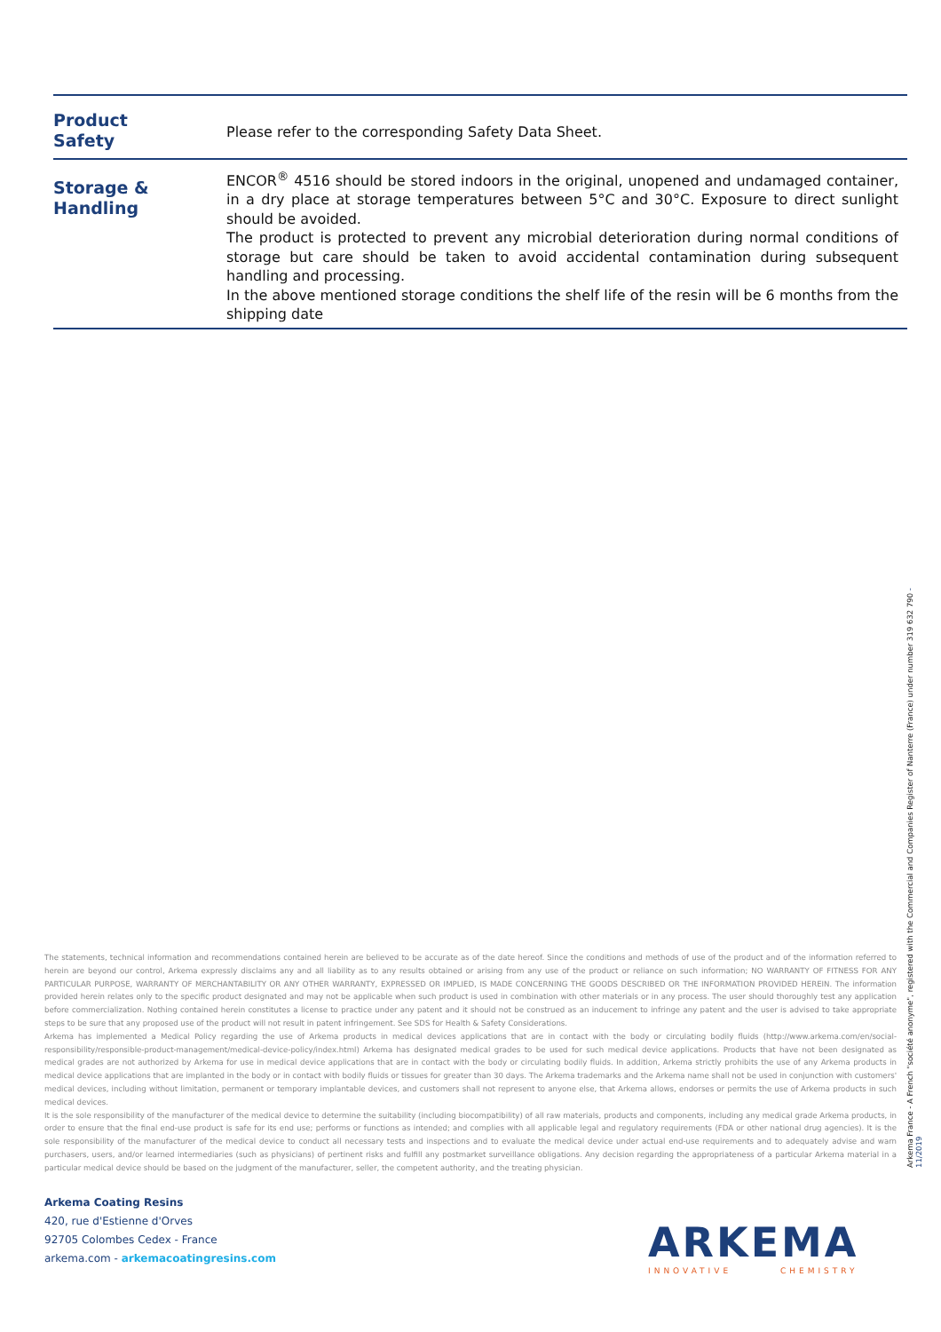| Product Safety | Please refer to the corresponding Safety Data Sheet. |
| Storage & Handling | ENCOR<sup>®</sup> 4516 should be stored indoors in the original, unopened and undamaged container, in a dry place at storage temperatures between 5°C and 30°C. Exposure to direct sunlight should be avoided. The product is protected to prevent any microbial deterioration during normal conditions of storage but care should be taken to avoid accidental contamination during subsequent handling and processing. In the above mentioned storage conditions the shelf life of the resin will be 6 months from the shipping date |
The statements, technical information and recommendations contained herein are believed to be accurate as of the date hereof. Since the conditions and methods of use of the product and of the information referred to herein are beyond our control, Arkema expressly disclaims any and all liability as to any results obtained or arising from any use of the product or reliance on such information; NO WARRANTY OF FITNESS FOR ANY PARTICULAR PURPOSE, WARRANTY OF MERCHANTABILITY OR ANY OTHER WARRANTY, EXPRESSED OR IMPLIED, IS MADE CONCERNING THE GOODS DESCRIBED OR THE INFORMATION PROVIDED HEREIN. The information provided herein relates only to the specific product designated and may not be applicable when such product is used in combination with other materials or in any process. The user should thoroughly test any application before commercialization. Nothing contained herein constitutes a license to practice under any patent and it should not be construed as an inducement to infringe any patent and the user is advised to take appropriate steps to be sure that any proposed use of the product will not result in patent infringement. See SDS for Health & Safety Considerations.
Arkema has implemented a Medical Policy regarding the use of Arkema products in medical devices applications that are in contact with the body or circulating bodily fluids (http://www.arkema.com/en/social-responsibility/responsible-product-management/medical-device-policy/index.html) Arkema has designated medical grades to be used for such medical device applications. Products that have not been designated as medical grades are not authorized by Arkema for use in medical device applications that are in contact with the body or circulating bodily fluids. In addition, Arkema strictly prohibits the use of any Arkema products in medical device applications that are implanted in the body or in contact with bodily fluids or tissues for greater than 30 days. The Arkema trademarks and the Arkema name shall not be used in conjunction with customers' medical devices, including without limitation, permanent or temporary implantable devices, and customers shall not represent to anyone else, that Arkema allows, endorses or permits the use of Arkema products in such medical devices.
It is the sole responsibility of the manufacturer of the medical device to determine the suitability (including biocompatibility) of all raw materials, products and components, including any medical grade Arkema products, in order to ensure that the final end-use product is safe for its end use; performs or functions as intended; and complies with all applicable legal and regulatory requirements (FDA or other national drug agencies). It is the sole responsibility of the manufacturer of the medical device to conduct all necessary tests and inspections and to evaluate the medical device under actual end-use requirements and to adequately advise and warn purchasers, users, and/or learned intermediaries (such as physicians) of pertinent risks and fulfill any postmarket surveillance obligations. Any decision regarding the appropriateness of a particular Arkema material in a particular medical device should be based on the judgment of the manufacturer, seller, the competent authority, and the treating physician.
Arkema Coating Resins
420, rue d'Estienne d'Orves
92705 Colombes Cedex - France
arkema.com - arkemacoatingresins.com
ARKEMA
INNOVATIVE CHEMISTRY
Arkema France - A French "société anonyme", registered with the Commercial and Companies Register of Nanterre (France) under number 319 632 790 - 11/2019